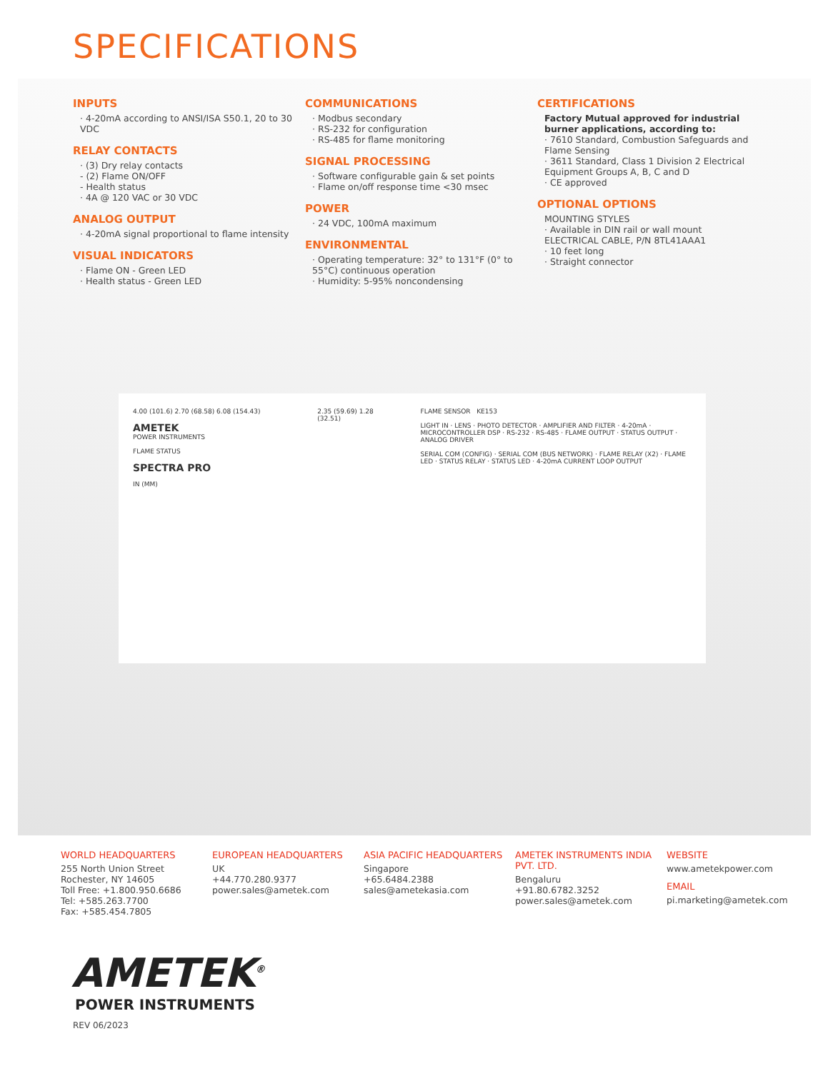SPECIFICATIONS
INPUTS
· 4-20mA according to ANSI/ISA S50.1, 20 to 30 VDC
RELAY CONTACTS
· (3) Dry relay contacts
- (2) Flame ON/OFF
- Health status
· 4A @ 120 VAC or 30 VDC
ANALOG OUTPUT
· 4-20mA signal proportional to flame intensity
VISUAL INDICATORS
· Flame ON - Green LED
· Health status - Green LED
COMMUNICATIONS
· Modbus secondary
· RS-232 for configuration
· RS-485 for flame monitoring
SIGNAL PROCESSING
· Software configurable gain & set points
· Flame on/off response time <30 msec
POWER
· 24 VDC, 100mA maximum
ENVIRONMENTAL
· Operating temperature: 32° to 131°F (0° to 55°C) continuous operation
· Humidity: 5-95% noncondensing
CERTIFICATIONS
Factory Mutual approved for industrial burner applications, according to:
· 7610 Standard, Combustion Safeguards and Flame Sensing
· 3611 Standard, Class 1 Division 2 Electrical Equipment Groups A, B, C and D
· CE approved
OPTIONAL OPTIONS
MOUNTING STYLES
· Available in DIN rail or wall mount
ELECTRICAL CABLE, P/N 8TL41AAA1
· 10 feet long
· Straight connector
4.00 (101.6) 2.70 (68.58) 6.08 (154.43)
AMETEK
POWER INSTRUMENTS
FLAME STATUS
SPECTRA PRO
IN (MM)
2.35 (59.69) 1.28 (32.51)
FLAME SENSOR KE153
LIGHT IN · LENS · PHOTO DETECTOR · AMPLIFIER AND FILTER · 4-20mA · MICROCONTROLLER DSP · RS-232 · RS-485 · FLAME OUTPUT · STATUS OUTPUT · ANALOG DRIVER
SERIAL COM (CONFIG) · SERIAL COM (BUS NETWORK) · FLAME RELAY (X2) · FLAME LED · STATUS RELAY · STATUS LED · 4-20mA CURRENT LOOP OUTPUT
WORLD HEADQUARTERS
255 North Union Street
Rochester, NY 14605
Toll Free: +1.800.950.6686
Tel: +585.263.7700
Fax: +585.454.7805
EUROPEAN HEADQUARTERS
UK
+44.770.280.9377
power.sales@ametek.com
ASIA PACIFIC HEADQUARTERS
Singapore
+65.6484.2388
sales@ametekasia.com
AMETEK INSTRUMENTS INDIA PVT. LTD.
Bengaluru
+91.80.6782.3252
power.sales@ametek.com
WEBSITE
www.ametekpower.com
EMAIL
pi.marketing@ametek.com
AMETEK<sup>®</sup>
POWER INSTRUMENTS
REV 06/2023